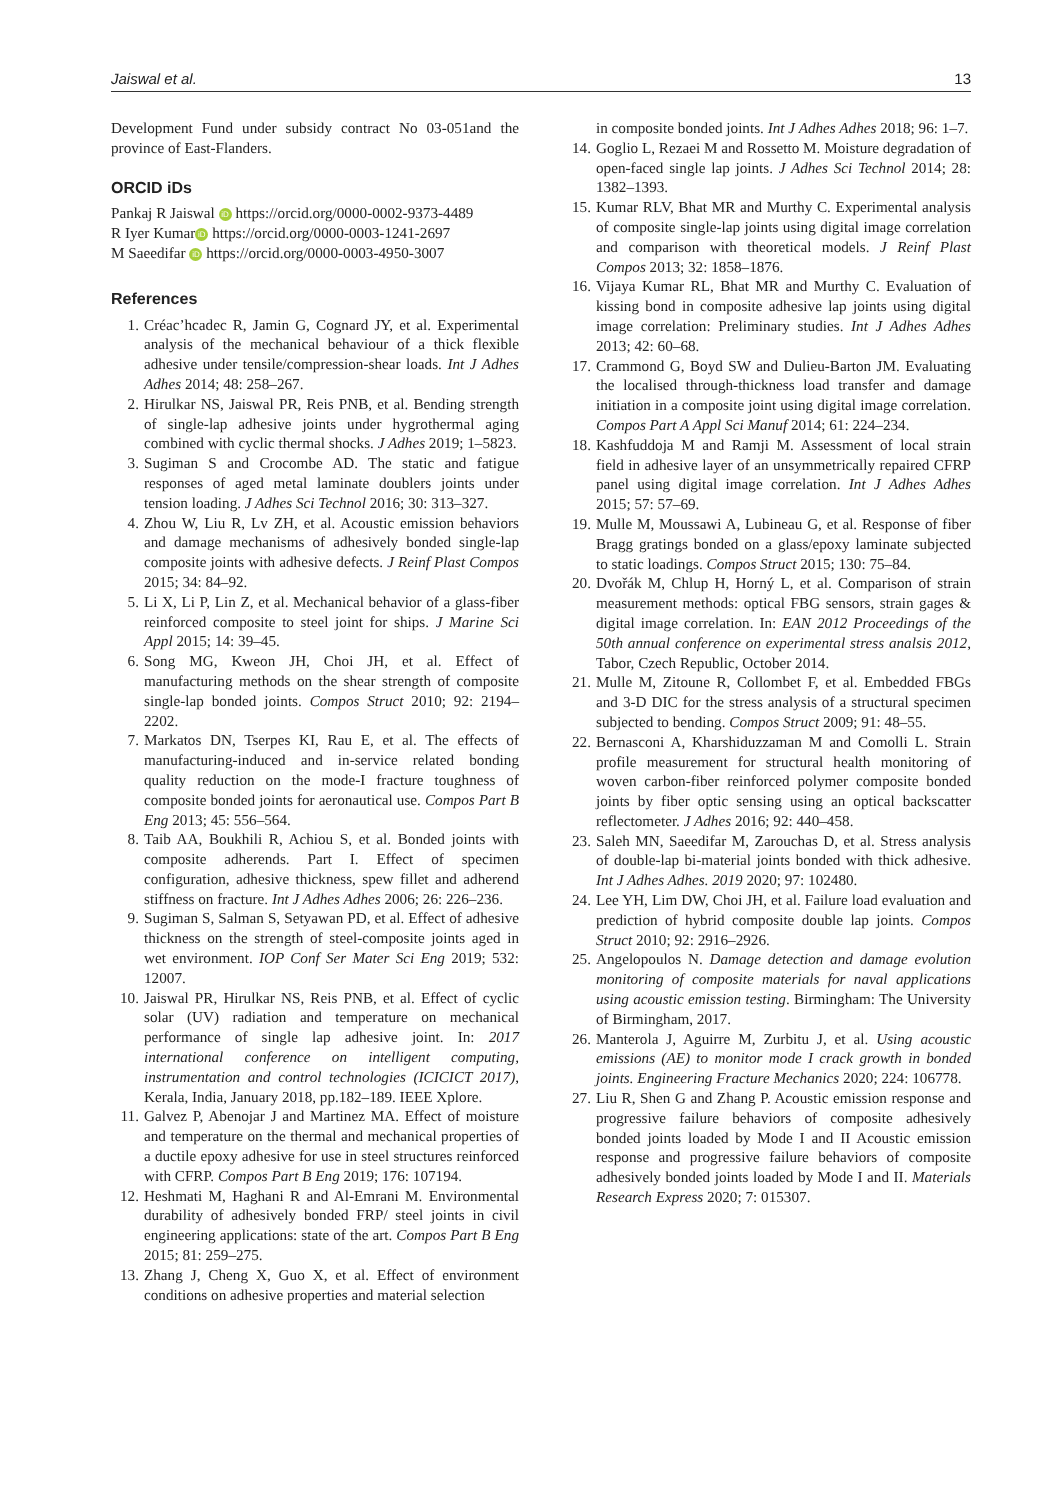Jaiswal et al. 13
Development Fund under subsidy contract No 03-051and the province of East-Flanders.
ORCID iDs
Pankaj R Jaiswal iD https://orcid.org/0000-0002-9373-4489
R Iyer Kumar iD https://orcid.org/0000-0003-1241-2697
M Saeedifar iD https://orcid.org/0000-0003-4950-3007
References
1. Créac’hcadec R, Jamin G, Cognard JY, et al. Experimental analysis of the mechanical behaviour of a thick flexible adhesive under tensile/compression-shear loads. Int J Adhes Adhes 2014; 48: 258–267.
2. Hirulkar NS, Jaiswal PR, Reis PNB, et al. Bending strength of single-lap adhesive joints under hygrothermal aging combined with cyclic thermal shocks. J Adhes 2019; 1–5823.
3. Sugiman S and Crocombe AD. The static and fatigue responses of aged metal laminate doublers joints under tension loading. J Adhes Sci Technol 2016; 30: 313–327.
4. Zhou W, Liu R, Lv ZH, et al. Acoustic emission behaviors and damage mechanisms of adhesively bonded single-lap composite joints with adhesive defects. J Reinf Plast Compos 2015; 34: 84–92.
5. Li X, Li P, Lin Z, et al. Mechanical behavior of a glass-fiber reinforced composite to steel joint for ships. J Marine Sci Appl 2015; 14: 39–45.
6. Song MG, Kweon JH, Choi JH, et al. Effect of manufacturing methods on the shear strength of composite single-lap bonded joints. Compos Struct 2010; 92: 2194–2202.
7. Markatos DN, Tserpes KI, Rau E, et al. The effects of manufacturing-induced and in-service related bonding quality reduction on the mode-I fracture toughness of composite bonded joints for aeronautical use. Compos Part B Eng 2013; 45: 556–564.
8. Taib AA, Boukhili R, Achiou S, et al. Bonded joints with composite adherends. Part I. Effect of specimen configuration, adhesive thickness, spew fillet and adherend stiffness on fracture. Int J Adhes Adhes 2006; 26: 226–236.
9. Sugiman S, Salman S, Setyawan PD, et al. Effect of adhesive thickness on the strength of steel-composite joints aged in wet environment. IOP Conf Ser Mater Sci Eng 2019; 532: 12007.
10. Jaiswal PR, Hirulkar NS, Reis PNB, et al. Effect of cyclic solar (UV) radiation and temperature on mechanical performance of single lap adhesive joint. In: 2017 international conference on intelligent computing, instrumentation and control technologies (ICICICT 2017), Kerala, India, January 2018, pp.182–189. IEEE Xplore.
11. Galvez P, Abenojar J and Martinez MA. Effect of moisture and temperature on the thermal and mechanical properties of a ductile epoxy adhesive for use in steel structures reinforced with CFRP. Compos Part B Eng 2019; 176: 107194.
12. Heshmati M, Haghani R and Al-Emrani M. Environmental durability of adhesively bonded FRP/ steel joints in civil engineering applications: state of the art. Compos Part B Eng 2015; 81: 259–275.
13. Zhang J, Cheng X, Guo X, et al. Effect of environment conditions on adhesive properties and material selection
in composite bonded joints. Int J Adhes Adhes 2018; 96: 1–7.
14. Goglio L, Rezaei M and Rossetto M. Moisture degradation of open-faced single lap joints. J Adhes Sci Technol 2014; 28: 1382–1393.
15. Kumar RLV, Bhat MR and Murthy C. Experimental analysis of composite single-lap joints using digital image correlation and comparison with theoretical models. J Reinf Plast Compos 2013; 32: 1858–1876.
16. Vijaya Kumar RL, Bhat MR and Murthy C. Evaluation of kissing bond in composite adhesive lap joints using digital image correlation: Preliminary studies. Int J Adhes Adhes 2013; 42: 60–68.
17. Crammond G, Boyd SW and Dulieu-Barton JM. Evaluating the localised through-thickness load transfer and damage initiation in a composite joint using digital image correlation. Compos Part A Appl Sci Manuf 2014; 61: 224–234.
18. Kashfuddoja M and Ramji M. Assessment of local strain field in adhesive layer of an unsymmetrically repaired CFRP panel using digital image correlation. Int J Adhes Adhes 2015; 57: 57–69.
19. Mulle M, Moussawi A, Lubineau G, et al. Response of fiber Bragg gratings bonded on a glass/epoxy laminate subjected to static loadings. Compos Struct 2015; 130: 75–84.
20. Dvořák M, Chlup H, Horný L, et al. Comparison of strain measurement methods: optical FBG sensors, strain gages & digital image correlation. In: EAN 2012 Proceedings of the 50th annual conference on experimental stress analsis 2012, Tabor, Czech Republic, October 2014.
21. Mulle M, Zitoune R, Collombet F, et al. Embedded FBGs and 3-D DIC for the stress analysis of a structural specimen subjected to bending. Compos Struct 2009; 91: 48–55.
22. Bernasconi A, Kharshiduzzaman M and Comolli L. Strain profile measurement for structural health monitoring of woven carbon-fiber reinforced polymer composite bonded joints by fiber optic sensing using an optical backscatter reflectometer. J Adhes 2016; 92: 440–458.
23. Saleh MN, Saeedifar M, Zarouchas D, et al. Stress analysis of double-lap bi-material joints bonded with thick adhesive. Int J Adhes Adhes. 2019 2020; 97: 102480.
24. Lee YH, Lim DW, Choi JH, et al. Failure load evaluation and prediction of hybrid composite double lap joints. Compos Struct 2010; 92: 2916–2926.
25. Angelopoulos N. Damage detection and damage evolution monitoring of composite materials for naval applications using acoustic emission testing. Birmingham: The University of Birmingham, 2017.
26. Manterola J, Aguirre M, Zurbitu J, et al. Using acoustic emissions (AE) to monitor mode I crack growth in bonded joints. Engineering Fracture Mechanics 2020; 224: 106778.
27. Liu R, Shen G and Zhang P. Acoustic emission response and progressive failure behaviors of composite adhesively bonded joints loaded by Mode I and II Acoustic emission response and progressive failure behaviors of composite adhesively bonded joints loaded by Mode I and II. Materials Research Express 2020; 7: 015307.